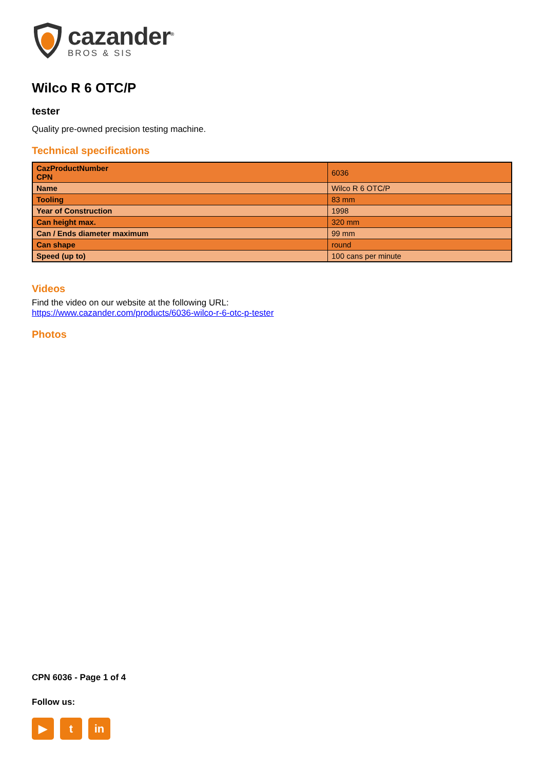cazander<sup>®</sup>
BROS & SIS
Wilco R 6 OTC/P
tester
Quality pre-owned precision testing machine.
Technical specifications
| CazProductNumber CPN | 6036 |
| Name | Wilco R 6 OTC/P |
| Tooling | 83 mm |
| Year of Construction | 1998 |
| Can height max. | 320 mm |
| Can / Ends diameter maximum | 99 mm |
| Can shape | round |
| Speed (up to) | 100 cans per minute |
Videos
Find the video on our website at the following URL:
https://www.cazander.com/products/6036-wilco-r-6-otc-p-tester
Photos
CPN 6036 - Page 1 of 4
Follow us:
▶ t in